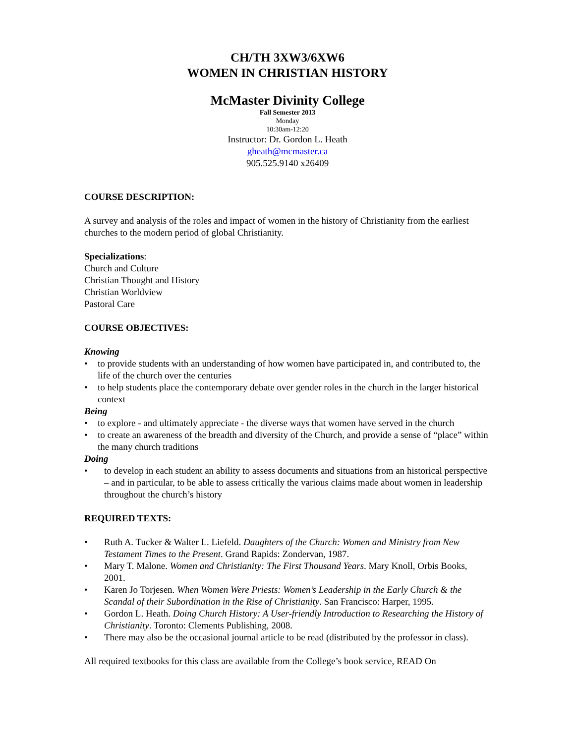CH/TH 3XW3/6XW6
WOMEN IN CHRISTIAN HISTORY
McMaster Divinity College
Fall Semester 2013
Monday
10:30am-12:20
Instructor: Dr. Gordon L. Heath
gheath@mcmaster.ca
905.525.9140 x26409
COURSE DESCRIPTION:
A survey and analysis of the roles and impact of women in the history of Christianity from the earliest churches to the modern period of global Christianity.
Specializations:
Church and Culture
Christian Thought and History
Christian Worldview
Pastoral Care
COURSE OBJECTIVES:
Knowing
• to provide students with an understanding of how women have participated in, and contributed to, the life of the church over the centuries
• to help students place the contemporary debate over gender roles in the church in the larger historical context
Being
• to explore - and ultimately appreciate - the diverse ways that women have served in the church
• to create an awareness of the breadth and diversity of the Church, and provide a sense of “place” within the many church traditions
Doing
• to develop in each student an ability to assess documents and situations from an historical perspective – and in particular, to be able to assess critically the various claims made about women in leadership throughout the church’s history
REQUIRED TEXTS:
• Ruth A. Tucker & Walter L. Liefeld. Daughters of the Church: Women and Ministry from New Testament Times to the Present. Grand Rapids: Zondervan, 1987.
• Mary T. Malone. Women and Christianity: The First Thousand Years. Mary Knoll, Orbis Books, 2001.
• Karen Jo Torjesen. When Women Were Priests: Women’s Leadership in the Early Church & the Scandal of their Subordination in the Rise of Christianity. San Francisco: Harper, 1995.
• Gordon L. Heath. Doing Church History: A User-friendly Introduction to Researching the History of Christianity. Toronto: Clements Publishing, 2008.
• There may also be the occasional journal article to be read (distributed by the professor in class).
All required textbooks for this class are available from the College’s book service, READ On